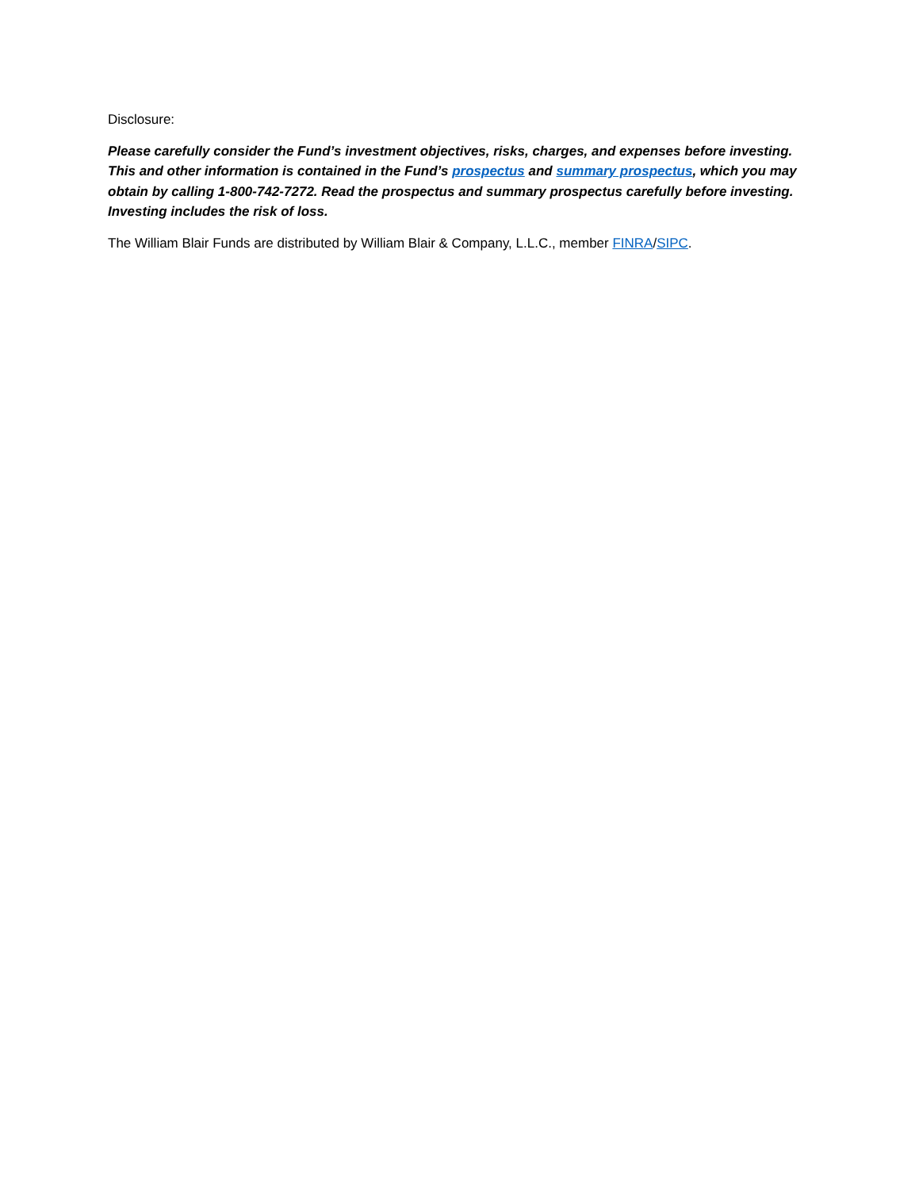Disclosure:
Please carefully consider the Fund’s investment objectives, risks, charges, and expenses before investing. This and other information is contained in the Fund’s prospectus and summary prospectus, which you may obtain by calling 1-800-742-7272. Read the prospectus and summary prospectus carefully before investing. Investing includes the risk of loss.
The William Blair Funds are distributed by William Blair & Company, L.L.C., member FINRA/SIPC.